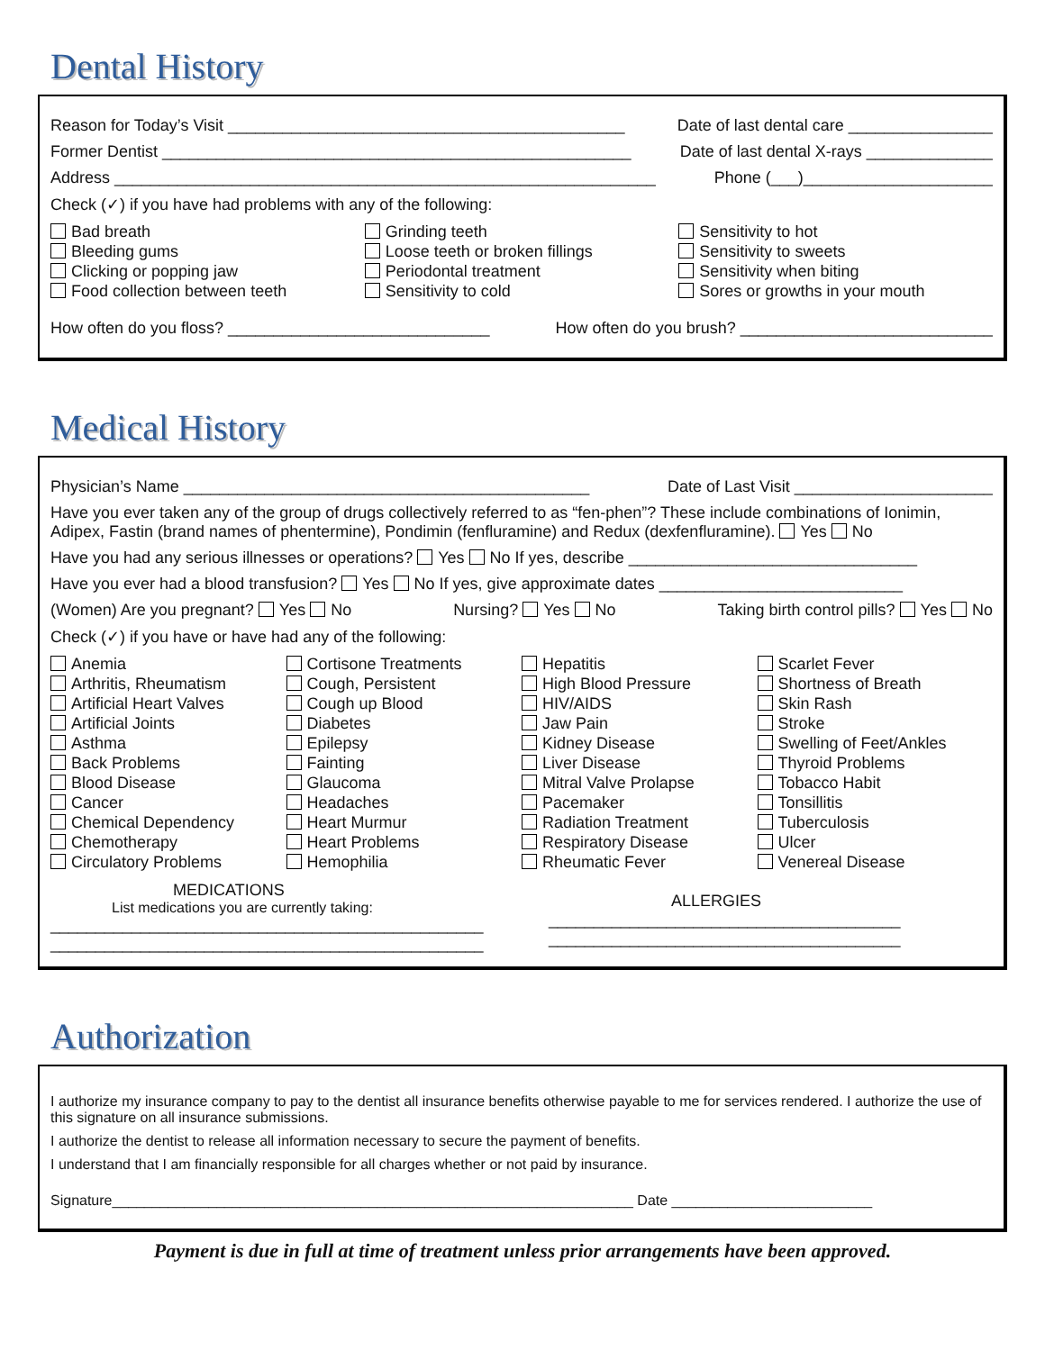Dental History
Reason for Today’s Visit ____________________________________________ Date of last dental care ________________
Former Dentist ____________________________________________________ Date of last dental X-rays ______________
Address ____________________________________________________________ Phone (___)_____________________
Check (✓) if you have had problems with any of the following:
Bad breath
Bleeding gums
Clicking or popping jaw
Food collection between teeth
Grinding teeth
Loose teeth or broken fillings
Periodontal treatment
Sensitivity to cold
Sensitivity to hot
Sensitivity to sweets
Sensitivity when biting
Sores or growths in your mouth
How often do you floss? _____________________________ How often do you brush? ____________________________
Medical History
Physician’s Name _____________________________________________ Date of Last Visit ______________________
Have you ever taken any of the group of drugs collectively referred to as “fen-phen”? These include combinations of Ionimin, Adipex, Fastin (brand names of phentermine), Pondimin (fenfluramine) and Redux (dexfenfluramine). Yes No
Have you had any serious illnesses or operations? Yes No If yes, describe ________________________________
Have you ever had a blood transfusion? Yes No If yes, give approximate dates ___________________________
(Women) Are you pregnant? Yes No Nursing? Yes No Taking birth control pills? Yes No
Check (✓) if you have or have had any of the following:
Anemia
Arthritis, Rheumatism
Artificial Heart Valves
Artificial Joints
Asthma
Back Problems
Blood Disease
Cancer
Chemical Dependency
Chemotherapy
Circulatory Problems
Cortisone Treatments
Cough, Persistent
Cough up Blood
Diabetes
Epilepsy
Fainting
Glaucoma
Headaches
Heart Murmur
Heart Problems
Hemophilia
Hepatitis
High Blood Pressure
HIV/AIDS
Jaw Pain
Kidney Disease
Liver Disease
Mitral Valve Prolapse
Pacemaker
Radiation Treatment
Respiratory Disease
Rheumatic Fever
Scarlet Fever
Shortness of Breath
Skin Rash
Stroke
Swelling of Feet/Ankles
Thyroid Problems
Tobacco Habit
Tonsillitis
Tuberculosis
Ulcer
Venereal Disease
MEDICATIONS
List medications you are currently taking:
________________________________________________
________________________________________________
ALLERGIES
_______________________________________
_______________________________________
Authorization
I authorize my insurance company to pay to the dentist all insurance benefits otherwise payable to me for services rendered. I authorize the use of this signature on all insurance submissions.
I authorize the dentist to release all information necessary to secure the payment of benefits.
I understand that I am financially responsible for all charges whether or not paid by insurance.
Signature_________________________________________________________________ Date _________________________
Payment is due in full at time of treatment unless prior arrangements have been approved.